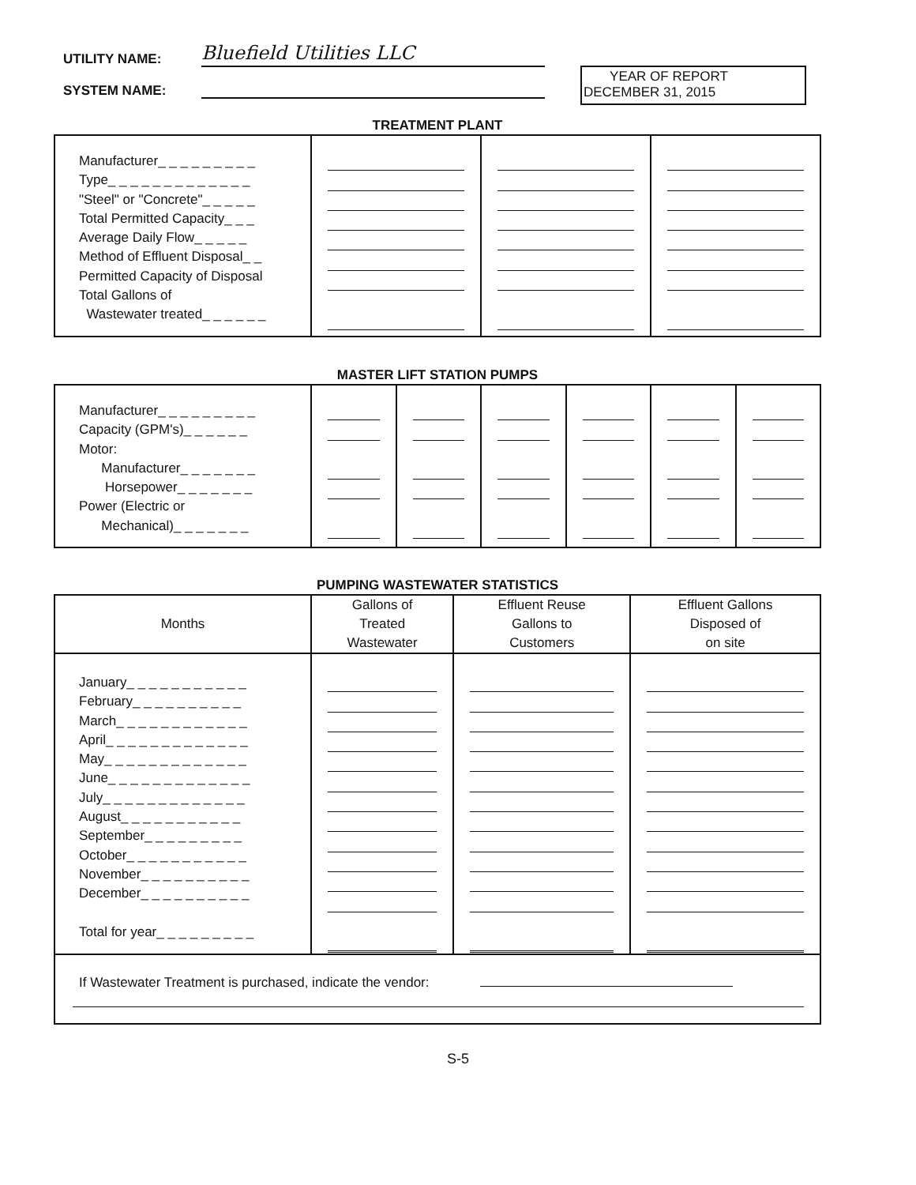UTILITY NAME: Bluefield Utilities LLC
SYSTEM NAME:
YEAR OF REPORT
DECEMBER 31, 2015
TREATMENT PLANT
| Manufacturer_ _ _ _ _ _ _ _ _ Type_ _ _ _ _ _ _ _ _ _ _ _ _ "Steel" or "Concrete"_ _ _ _ _ Total Permitted Capacity_ _ _ Average Daily Flow_ _ _ _ _ Method of Effluent Disposal_ _ Permitted Capacity of Disposal Total Gallons of Wastewater treated_ _ _ _ _ _ | | | |
MASTER LIFT STATION PUMPS
| Manufacturer_ _ _ _ _ _ _ _ _ Capacity (GPM's)_ _ _ _ _ _ Motor: Manufacturer_ _ _ _ _ _ _ Horsepower_ _ _ _ _ _ _ Power (Electric or Mechanical)_ _ _ _ _ _ _ | | | | | | |
PUMPING WASTEWATER STATISTICS
| Months | Gallons of Treated Wastewater | Effluent Reuse Gallons to Customers | Effluent Gallons Disposed of on site |
| --- | --- | --- | --- |
| January_ _ _ _ _ _ _ _ _ _ _ February_ _ _ _ _ _ _ _ _ _ March_ _ _ _ _ _ _ _ _ _ _ _ April_ _ _ _ _ _ _ _ _ _ _ _ _ May_ _ _ _ _ _ _ _ _ _ _ _ _ June_ _ _ _ _ _ _ _ _ _ _ _ _ July_ _ _ _ _ _ _ _ _ _ _ _ _ August_ _ _ _ _ _ _ _ _ _ _ September_ _ _ _ _ _ _ _ _ October_ _ _ _ _ _ _ _ _ _ _ November_ _ _ _ _ _ _ _ _ _ December_ _ _ _ _ _ _ _ _ _ Total for year_ _ _ _ _ _ _ _ _ | | | |
If Wastewater Treatment is purchased, indicate the vendor:
S-5